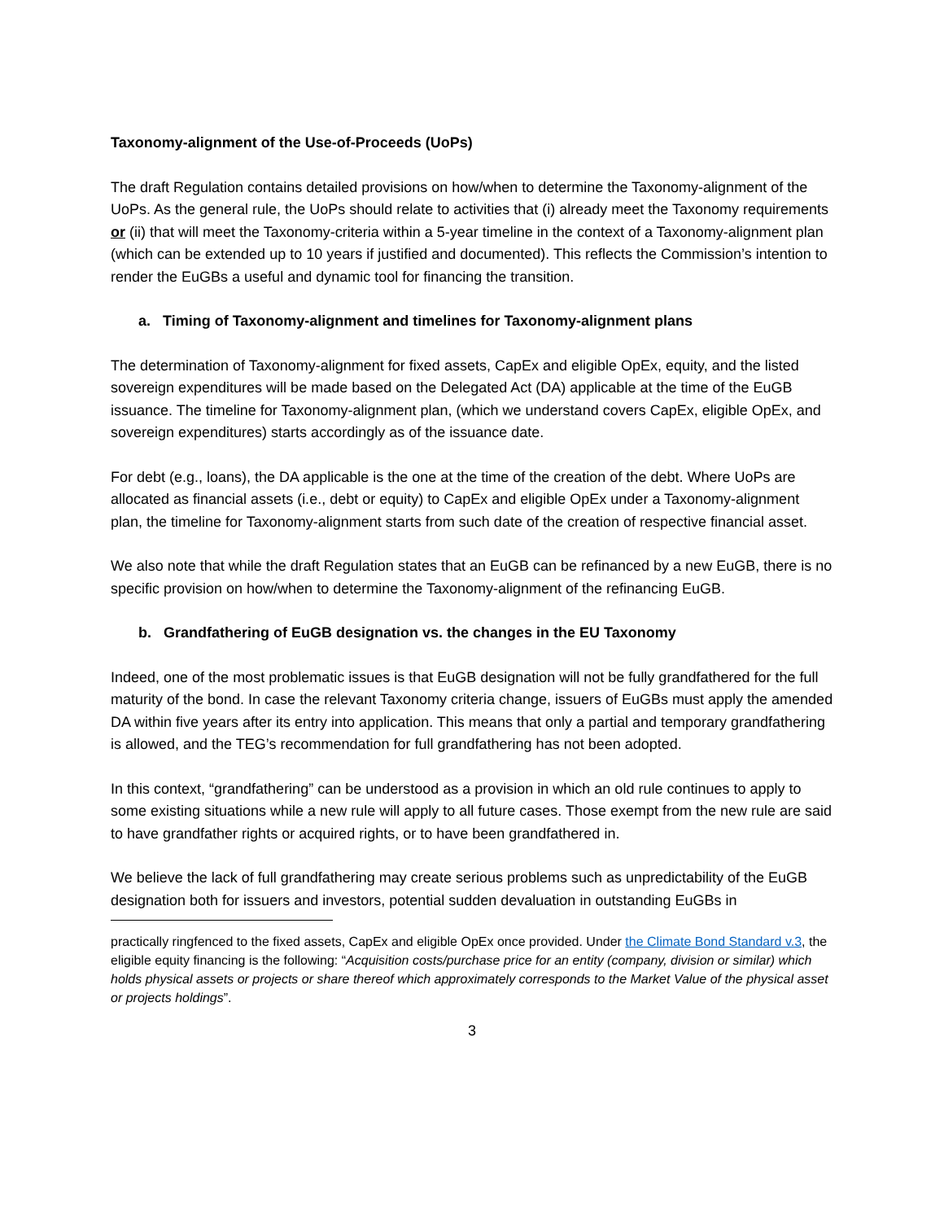Taxonomy-alignment of the Use-of-Proceeds (UoPs)
The draft Regulation contains detailed provisions on how/when to determine the Taxonomy-alignment of the UoPs. As the general rule, the UoPs should relate to activities that (i) already meet the Taxonomy requirements or (ii) that will meet the Taxonomy-criteria within a 5-year timeline in the context of a Taxonomy-alignment plan (which can be extended up to 10 years if justified and documented). This reflects the Commission’s intention to render the EuGBs a useful and dynamic tool for financing the transition.
a. Timing of Taxonomy-alignment and timelines for Taxonomy-alignment plans
The determination of Taxonomy-alignment for fixed assets, CapEx and eligible OpEx, equity, and the listed sovereign expenditures will be made based on the Delegated Act (DA) applicable at the time of the EuGB issuance. The timeline for Taxonomy-alignment plan, (which we understand covers CapEx, eligible OpEx, and sovereign expenditures) starts accordingly as of the issuance date.
For debt (e.g., loans), the DA applicable is the one at the time of the creation of the debt. Where UoPs are allocated as financial assets (i.e., debt or equity) to CapEx and eligible OpEx under a Taxonomy-alignment plan, the timeline for Taxonomy-alignment starts from such date of the creation of respective financial asset.
We also note that while the draft Regulation states that an EuGB can be refinanced by a new EuGB, there is no specific provision on how/when to determine the Taxonomy-alignment of the refinancing EuGB.
b. Grandfathering of EuGB designation vs. the changes in the EU Taxonomy
Indeed, one of the most problematic issues is that EuGB designation will not be fully grandfathered for the full maturity of the bond. In case the relevant Taxonomy criteria change, issuers of EuGBs must apply the amended DA within five years after its entry into application. This means that only a partial and temporary grandfathering is allowed, and the TEG’s recommendation for full grandfathering has not been adopted.
In this context, “grandfathering” can be understood as a provision in which an old rule continues to apply to some existing situations while a new rule will apply to all future cases. Those exempt from the new rule are said to have grandfather rights or acquired rights, or to have been grandfathered in.
We believe the lack of full grandfathering may create serious problems such as unpredictability of the EuGB designation both for issuers and investors, potential sudden devaluation in outstanding EuGBs in
practically ringfenced to the fixed assets, CapEx and eligible OpEx once provided. Under the Climate Bond Standard v.3, the eligible equity financing is the following: “Acquisition costs/purchase price for an entity (company, division or similar) which holds physical assets or projects or share thereof which approximately corresponds to the Market Value of the physical asset or projects holdings”.
3